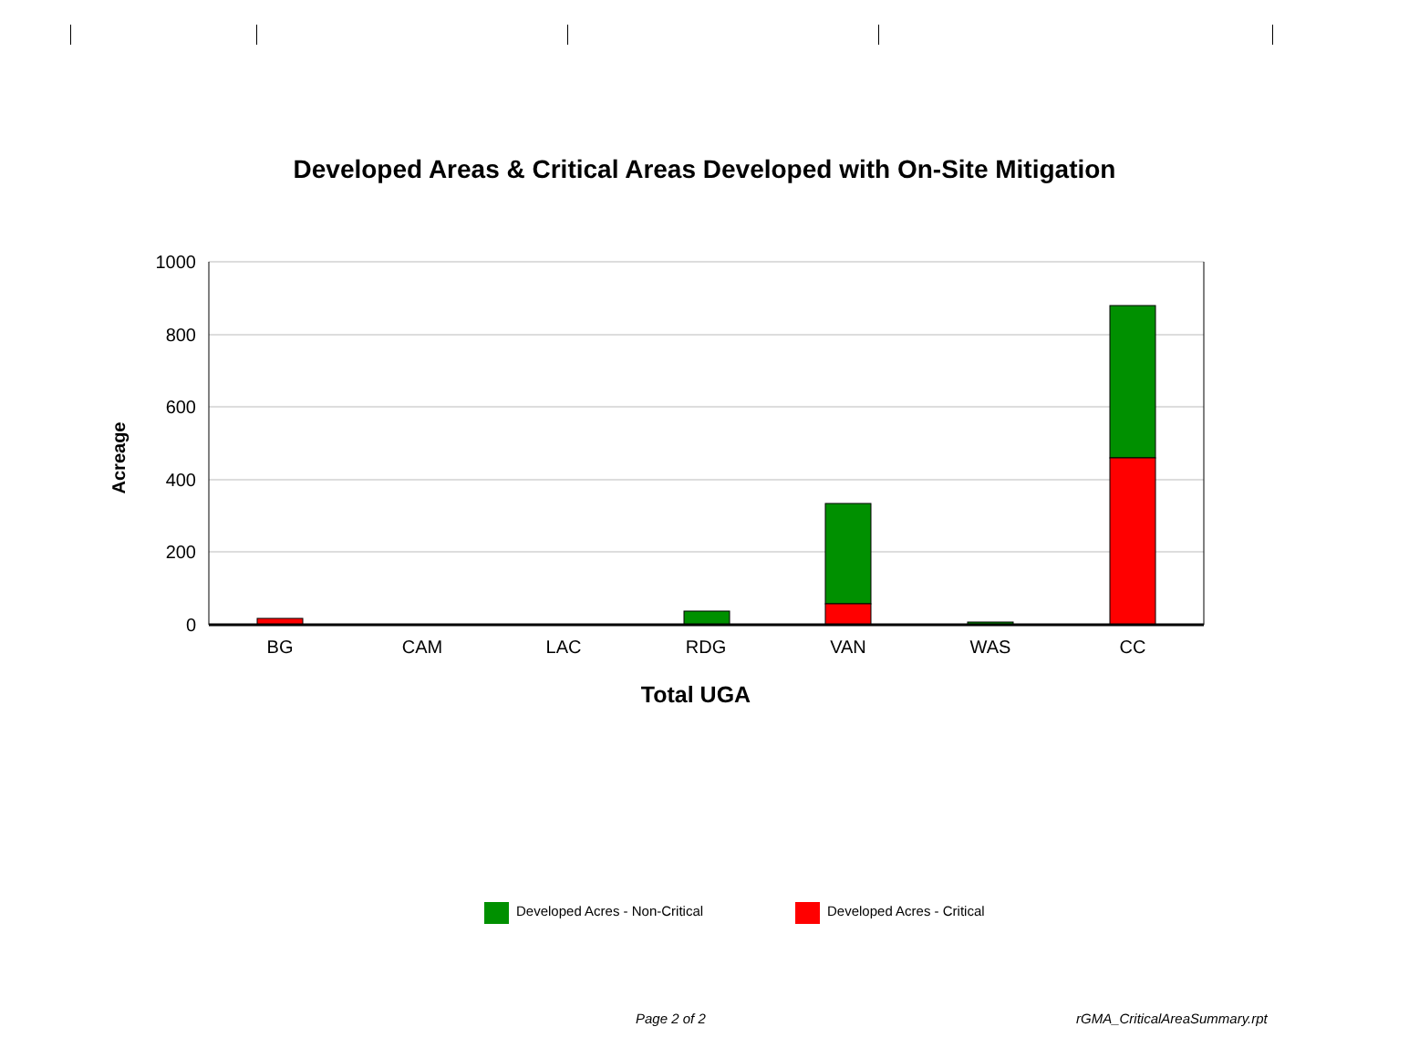Developed Areas & Critical Areas Developed with On-Site Mitigation
1000
800
600
400
200
0
BG
CAM
LAC
RDG
VAN
WAS
CC
Total UGA
Acreage
Developed Acres - Non-Critical
Developed Acres - Critical
Page 2 of 2 rGMA_CriticalAreaSummary.rpt